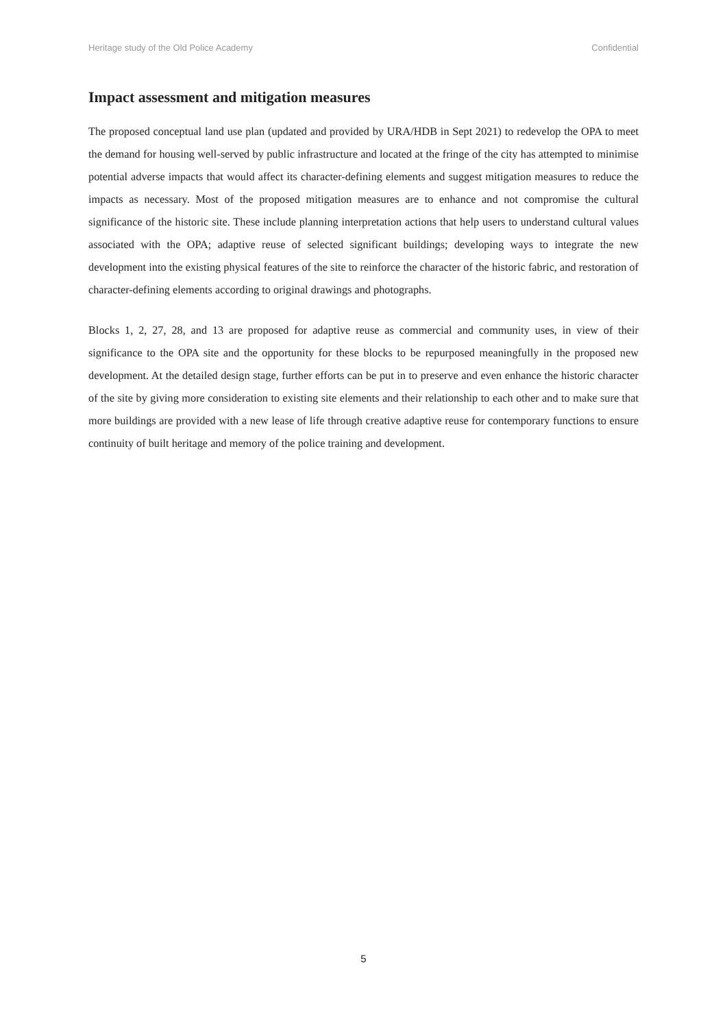Heritage study of the Old Police Academy Confidential
Impact assessment and mitigation measures
The proposed conceptual land use plan (updated and provided by URA/HDB in Sept 2021) to redevelop the OPA to meet the demand for housing well-served by public infrastructure and located at the fringe of the city has attempted to minimise potential adverse impacts that would affect its character-defining elements and suggest mitigation measures to reduce the impacts as necessary. Most of the proposed mitigation measures are to enhance and not compromise the cultural significance of the historic site. These include planning interpretation actions that help users to understand cultural values associated with the OPA; adaptive reuse of selected significant buildings; developing ways to integrate the new development into the existing physical features of the site to reinforce the character of the historic fabric, and restoration of character-defining elements according to original drawings and photographs.
Blocks 1, 2, 27, 28, and 13 are proposed for adaptive reuse as commercial and community uses, in view of their significance to the OPA site and the opportunity for these blocks to be repurposed meaningfully in the proposed new development. At the detailed design stage, further efforts can be put in to preserve and even enhance the historic character of the site by giving more consideration to existing site elements and their relationship to each other and to make sure that more buildings are provided with a new lease of life through creative adaptive reuse for contemporary functions to ensure continuity of built heritage and memory of the police training and development.
5